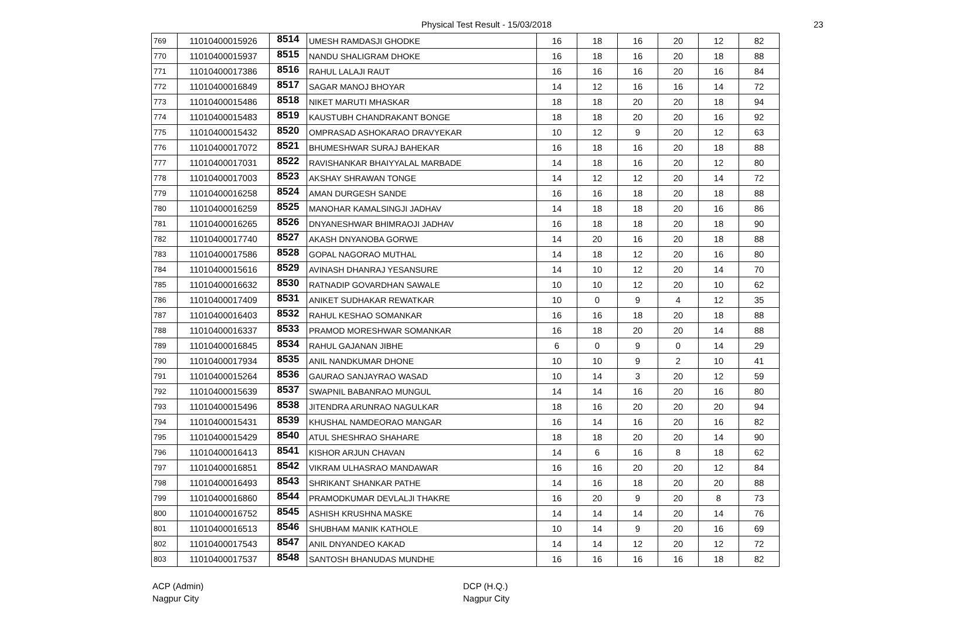Physical Test Result - 15/03/2018 23
| 769 | 11010400015926 | 8514 | UMESH RAMDASJI GHODKE | 16 | 18 | 16 | 20 | 12 | 82 |
| 770 | 11010400015937 | 8515 | NANDU SHALIGRAM DHOKE | 16 | 18 | 16 | 20 | 18 | 88 |
| 771 | 11010400017386 | 8516 | RAHUL LALAJI RAUT | 16 | 16 | 16 | 20 | 16 | 84 |
| 772 | 11010400016849 | 8517 | SAGAR MANOJ BHOYAR | 14 | 12 | 16 | 16 | 14 | 72 |
| 773 | 11010400015486 | 8518 | NIKET MARUTI MHASKAR | 18 | 18 | 20 | 20 | 18 | 94 |
| 774 | 11010400015483 | 8519 | KAUSTUBH CHANDRAKANT BONGE | 18 | 18 | 20 | 20 | 16 | 92 |
| 775 | 11010400015432 | 8520 | OMPRASAD ASHOKARAO DRAVYEKAR | 10 | 12 | 9 | 20 | 12 | 63 |
| 776 | 11010400017072 | 8521 | BHUMESHWAR SURAJ BAHEKAR | 16 | 18 | 16 | 20 | 18 | 88 |
| 777 | 11010400017031 | 8522 | RAVISHANKAR BHAIYYALAL MARBADE | 14 | 18 | 16 | 20 | 12 | 80 |
| 778 | 11010400017003 | 8523 | AKSHAY SHRAWAN TONGE | 14 | 12 | 12 | 20 | 14 | 72 |
| 779 | 11010400016258 | 8524 | AMAN DURGESH SANDE | 16 | 16 | 18 | 20 | 18 | 88 |
| 780 | 11010400016259 | 8525 | MANOHAR KAMALSINGJI JADHAV | 14 | 18 | 18 | 20 | 16 | 86 |
| 781 | 11010400016265 | 8526 | DNYANESHWAR BHIMRAOJI JADHAV | 16 | 18 | 18 | 20 | 18 | 90 |
| 782 | 11010400017740 | 8527 | AKASH DNYANOBA GORWE | 14 | 20 | 16 | 20 | 18 | 88 |
| 783 | 11010400017586 | 8528 | GOPAL NAGORAO MUTHAL | 14 | 18 | 12 | 20 | 16 | 80 |
| 784 | 11010400015616 | 8529 | AVINASH DHANRAJ YESANSURE | 14 | 10 | 12 | 20 | 14 | 70 |
| 785 | 11010400016632 | 8530 | RATNADIP GOVARDHAN SAWALE | 10 | 10 | 12 | 20 | 10 | 62 |
| 786 | 11010400017409 | 8531 | ANIKET SUDHAKAR REWATKAR | 10 | 0 | 9 | 4 | 12 | 35 |
| 787 | 11010400016403 | 8532 | RAHUL KESHAO SOMANKAR | 16 | 16 | 18 | 20 | 18 | 88 |
| 788 | 11010400016337 | 8533 | PRAMOD MORESHWAR SOMANKAR | 16 | 18 | 20 | 20 | 14 | 88 |
| 789 | 11010400016845 | 8534 | RAHUL GAJANAN JIBHE | 6 | 0 | 9 | 0 | 14 | 29 |
| 790 | 11010400017934 | 8535 | ANIL NANDKUMAR DHONE | 10 | 10 | 9 | 2 | 10 | 41 |
| 791 | 11010400015264 | 8536 | GAURAO SANJAYRAO WASAD | 10 | 14 | 3 | 20 | 12 | 59 |
| 792 | 11010400015639 | 8537 | SWAPNIL BABANRAO MUNGUL | 14 | 14 | 16 | 20 | 16 | 80 |
| 793 | 11010400015496 | 8538 | JITENDRA ARUNRAO NAGULKAR | 18 | 16 | 20 | 20 | 20 | 94 |
| 794 | 11010400015431 | 8539 | KHUSHAL NAMDEORAO MANGAR | 16 | 14 | 16 | 20 | 16 | 82 |
| 795 | 11010400015429 | 8540 | ATUL SHESHRAO SHAHARE | 18 | 18 | 20 | 20 | 14 | 90 |
| 796 | 11010400016413 | 8541 | KISHOR ARJUN CHAVAN | 14 | 6 | 16 | 8 | 18 | 62 |
| 797 | 11010400016851 | 8542 | VIKRAM ULHASRAO MANDAWAR | 16 | 16 | 20 | 20 | 12 | 84 |
| 798 | 11010400016493 | 8543 | SHRIKANT SHANKAR PATHE | 14 | 16 | 18 | 20 | 20 | 88 |
| 799 | 11010400016860 | 8544 | PRAMODKUMAR DEVLALJI THAKRE | 16 | 20 | 9 | 20 | 8 | 73 |
| 800 | 11010400016752 | 8545 | ASHISH KRUSHNA MASKE | 14 | 14 | 14 | 20 | 14 | 76 |
| 801 | 11010400016513 | 8546 | SHUBHAM MANIK KATHOLE | 10 | 14 | 9 | 20 | 16 | 69 |
| 802 | 11010400017543 | 8547 | ANIL DNYANDEO KAKAD | 14 | 14 | 12 | 20 | 12 | 72 |
| 803 | 11010400017537 | 8548 | SANTOSH BHANUDAS MUNDHE | 16 | 16 | 16 | 16 | 18 | 82 |
ACP (Admin)
Nagpur City
DCP (H.Q.)
Nagpur City